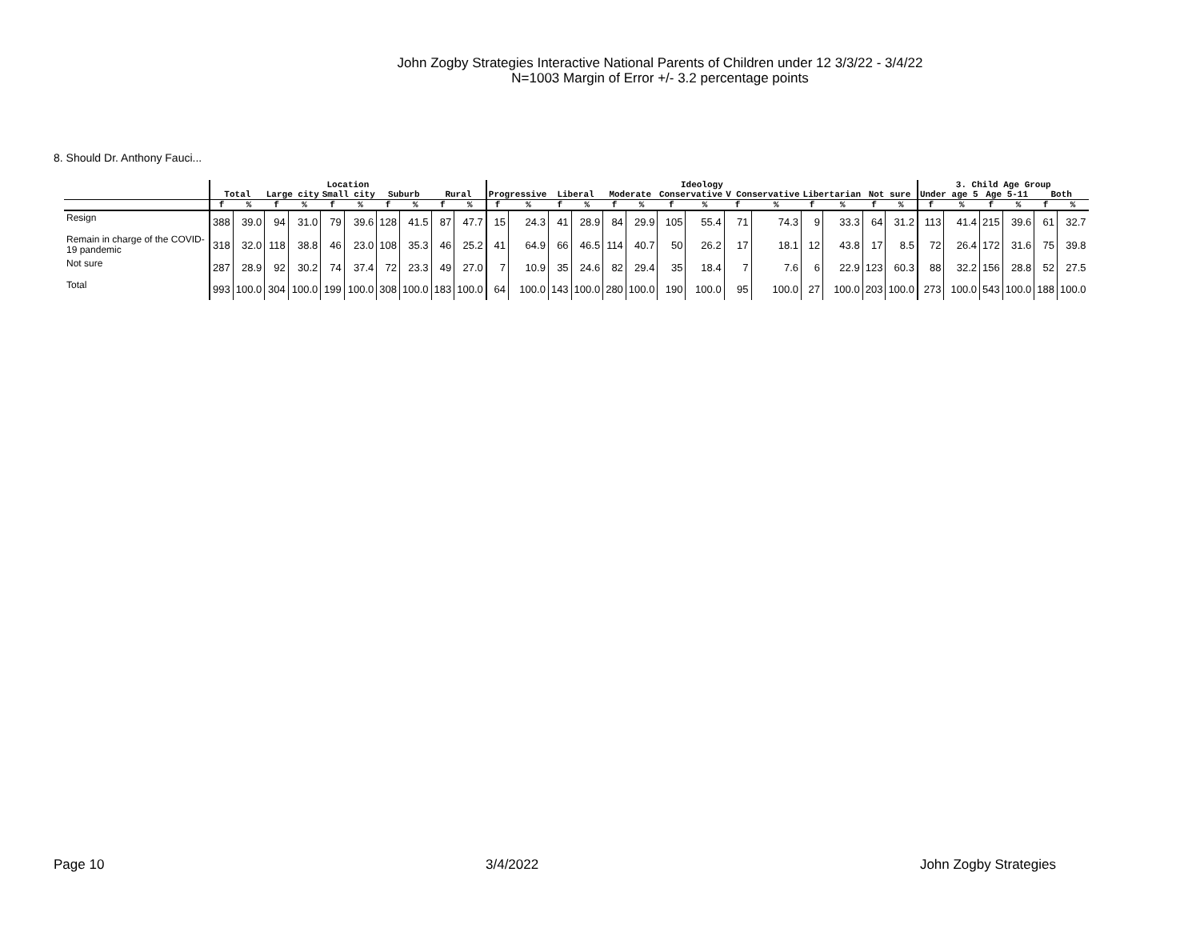John Zogby Strategies Interactive National Parents of Children under 12 3/3/22 - 3/4/22
N=1003 Margin of Error +/- 3.2 percentage points
8. Should Dr. Anthony Fauci...
| | Location | | | | | | | | | | Ideology | | | | | | | | | | | | | | 3. Child Age Group | | | | | |
| --- | --- | --- | --- | --- | --- | --- | --- | --- | --- | --- | --- | --- | --- | --- | --- | --- | --- | --- | --- | --- | --- | --- | --- | --- | --- | --- | --- | --- | --- | --- |
| | Total | | Large city | | Small city | | Suburb | | Rural | | Progressive | | Liberal | | Moderate | | Conservative | | V Conservative | | Libertarian | | Not sure | | Under age 5 | | Age 5-11 | | Both | |
| | f | % | f | % | f | % | f | % | f | % | f | % | f | % | f | % | f | % | f | % | f | % | f | % | f | % | f | % | f | % |
| Resign | 388 | 39.0 | 94 | 31.0 | 79 | 39.6 | 128 | 41.5 | 87 | 47.7 | 15 | 24.3 | 41 | 28.9 | 84 | 29.9 | 105 | 55.4 | 71 | 74.3 | 9 | 33.3 | 64 | 31.2 | 113 | 41.4 | 215 | 39.6 | 61 | 32.7 |
| Remain in charge of the COVID-19 pandemic | 318 | 32.0 | 118 | 38.8 | 46 | 23.0 | 108 | 35.3 | 46 | 25.2 | 41 | 64.9 | 66 | 46.5 | 114 | 40.7 | 50 | 26.2 | 17 | 18.1 | 12 | 43.8 | 17 | 8.5 | 72 | 26.4 | 172 | 31.6 | 75 | 39.8 |
| Not sure | 287 | 28.9 | 92 | 30.2 | 74 | 37.4 | 72 | 23.3 | 49 | 27.0 | 7 | 10.9 | 35 | 24.6 | 82 | 29.4 | 35 | 18.4 | 7 | 7.6 | 6 | 22.9 | 123 | 60.3 | 88 | 32.2 | 156 | 28.8 | 52 | 27.5 |
| Total | 993 | 100.0 | 304 | 100.0 | 199 | 100.0 | 308 | 100.0 | 183 | 100.0 | 64 | 100.0 | 143 | 100.0 | 280 | 100.0 | 190 | 100.0 | 95 | 100.0 | 27 | 100.0 | 203 | 100.0 | 273 | 100.0 | 543 | 100.0 | 188 | 100.0 |
Page 10 3/4/2022 John Zogby Strategies